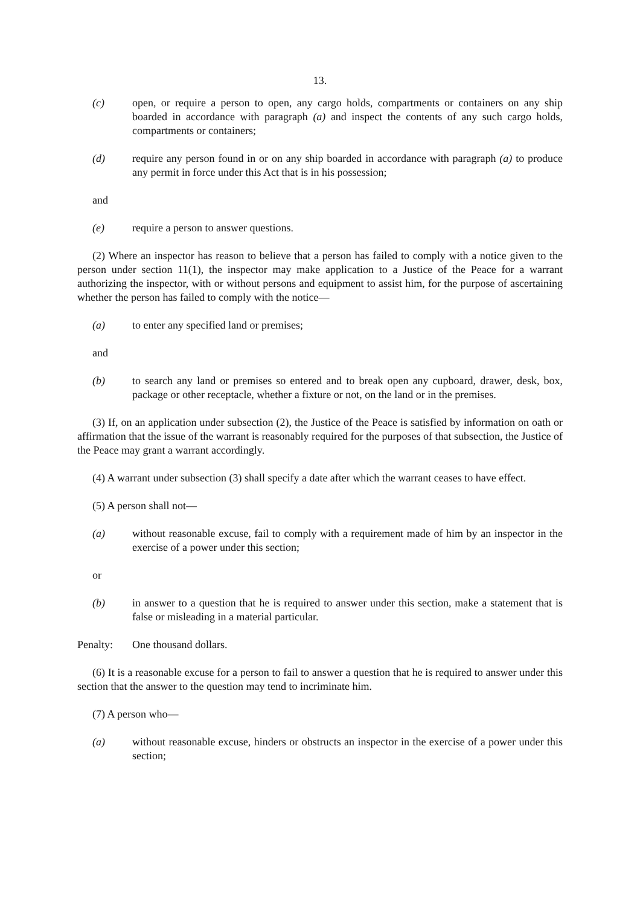13.
(c) open, or require a person to open, any cargo holds, compartments or containers on any ship boarded in accordance with paragraph (a) and inspect the contents of any such cargo holds, compartments or containers;
(d) require any person found in or on any ship boarded in accordance with paragraph (a) to produce any permit in force under this Act that is in his possession;
and
(e) require a person to answer questions.
(2) Where an inspector has reason to believe that a person has failed to comply with a notice given to the person under section 11(1), the inspector may make application to a Justice of the Peace for a warrant authorizing the inspector, with or without persons and equipment to assist him, for the purpose of ascertaining whether the person has failed to comply with the notice—
(a) to enter any specified land or premises;
and
(b) to search any land or premises so entered and to break open any cupboard, drawer, desk, box, package or other receptacle, whether a fixture or not, on the land or in the premises.
(3) If, on an application under subsection (2), the Justice of the Peace is satisfied by information on oath or affirmation that the issue of the warrant is reasonably required for the purposes of that subsection, the Justice of the Peace may grant a warrant accordingly.
(4) A warrant under subsection (3) shall specify a date after which the warrant ceases to have effect.
(5) A person shall not—
(a) without reasonable excuse, fail to comply with a requirement made of him by an inspector in the exercise of a power under this section;
or
(b) in answer to a question that he is required to answer under this section, make a statement that is false or misleading in a material particular.
Penalty: One thousand dollars.
(6) It is a reasonable excuse for a person to fail to answer a question that he is required to answer under this section that the answer to the question may tend to incriminate him.
(7) A person who—
(a) without reasonable excuse, hinders or obstructs an inspector in the exercise of a power under this section;